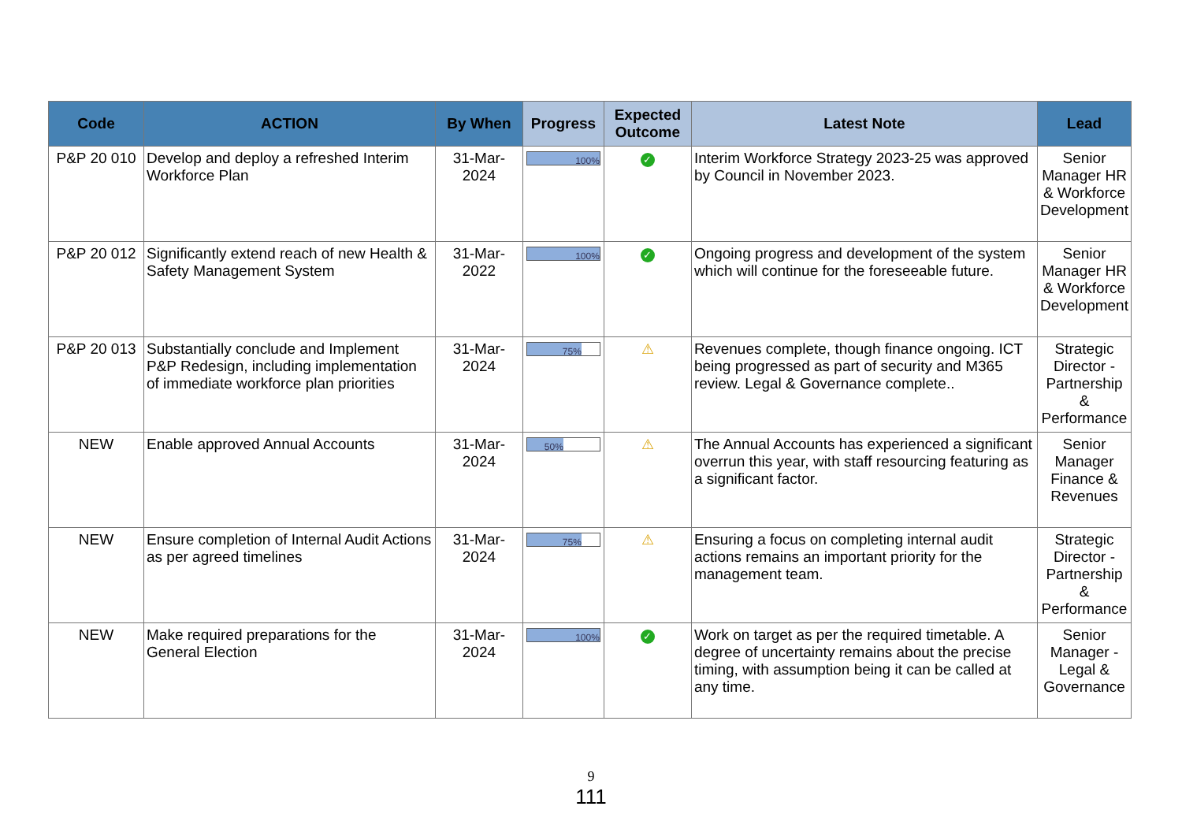| Code | ACTION | By When | Progress | Expected Outcome | Latest Note | Lead |
| --- | --- | --- | --- | --- | --- | --- |
| P&P 20 010 | Develop and deploy a refreshed Interim Workforce Plan | 31-Mar-2024 | 100% | ✓ | Interim Workforce Strategy 2023-25 was approved by Council in November 2023. | Senior Manager HR & Workforce Development |
| P&P 20 012 | Significantly extend reach of new Health & Safety Management System | 31-Mar-2022 | 100% | ✓ | Ongoing progress and development of the system which will continue for the foreseeable future. | Senior Manager HR & Workforce Development |
| P&P 20 013 | Substantially conclude and Implement P&P Redesign, including implementation of immediate workforce plan priorities | 31-Mar-2024 | 75% | ⚠ | Revenues complete, though finance ongoing. ICT being progressed as part of security and M365 review. Legal & Governance complete.. | Strategic Director - Partnership & Performance |
| NEW | Enable approved Annual Accounts | 31-Mar-2024 | 50% | ⚠ | The Annual Accounts has experienced a significant overrun this year, with staff resourcing featuring as a significant factor. | Senior Manager Finance & Revenues |
| NEW | Ensure completion of Internal Audit Actions as per agreed timelines | 31-Mar-2024 | 75% | ⚠ | Ensuring a focus on completing internal audit actions remains an important priority for the management team. | Strategic Director - Partnership & Performance |
| NEW | Make required preparations for the General Election | 31-Mar-2024 | 100% | ✓ | Work on target as per the required timetable. A degree of uncertainty remains about the precise timing, with assumption being it can be called at any time. | Senior Manager - Legal & Governance |
9
111